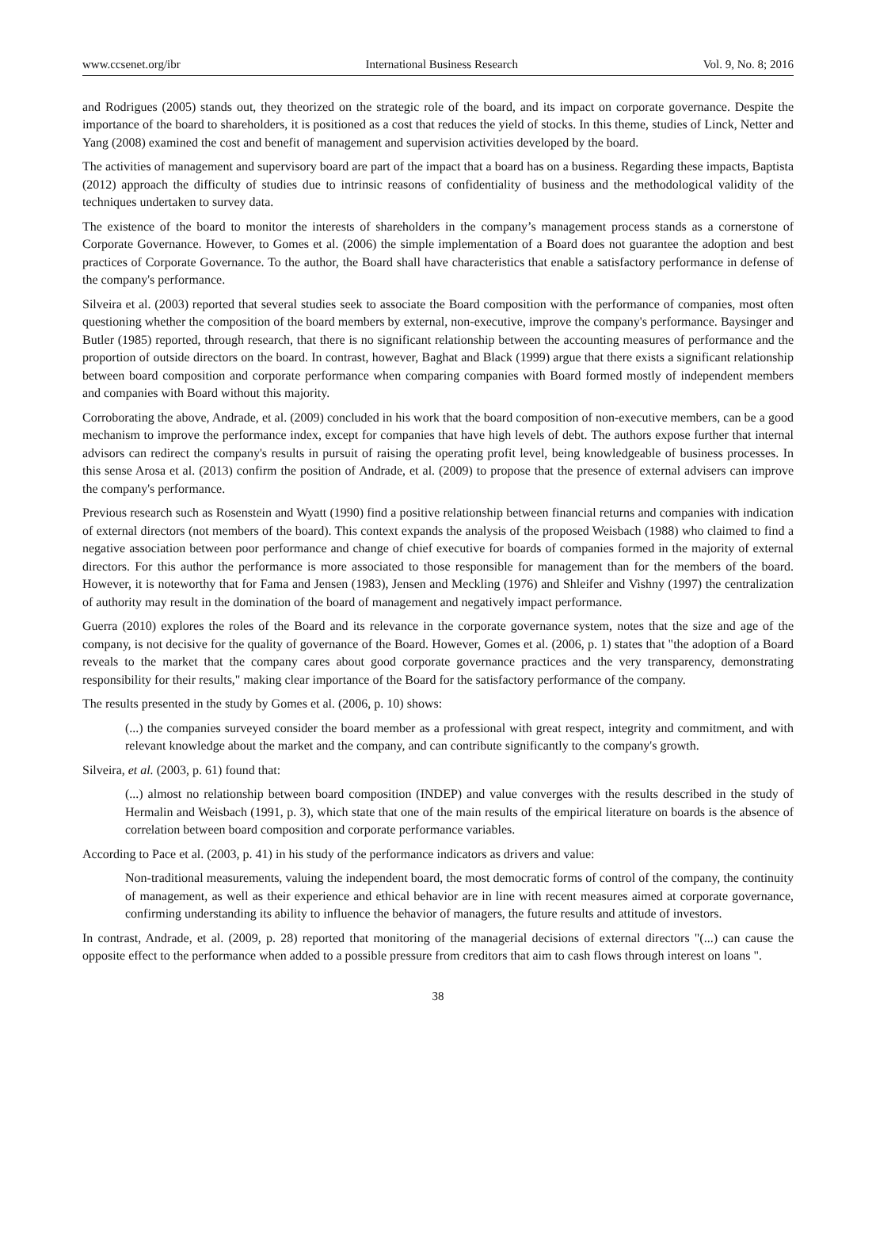www.ccsenet.org/ibr International Business Research Vol. 9, No. 8; 2016
and Rodrigues (2005) stands out, they theorized on the strategic role of the board, and its impact on corporate governance. Despite the importance of the board to shareholders, it is positioned as a cost that reduces the yield of stocks. In this theme, studies of Linck, Netter and Yang (2008) examined the cost and benefit of management and supervision activities developed by the board.
The activities of management and supervisory board are part of the impact that a board has on a business. Regarding these impacts, Baptista (2012) approach the difficulty of studies due to intrinsic reasons of confidentiality of business and the methodological validity of the techniques undertaken to survey data.
The existence of the board to monitor the interests of shareholders in the company’s management process stands as a cornerstone of Corporate Governance. However, to Gomes et al. (2006) the simple implementation of a Board does not guarantee the adoption and best practices of Corporate Governance. To the author, the Board shall have characteristics that enable a satisfactory performance in defense of the company's performance.
Silveira et al. (2003) reported that several studies seek to associate the Board composition with the performance of companies, most often questioning whether the composition of the board members by external, non-executive, improve the company's performance. Baysinger and Butler (1985) reported, through research, that there is no significant relationship between the accounting measures of performance and the proportion of outside directors on the board. In contrast, however, Baghat and Black (1999) argue that there exists a significant relationship between board composition and corporate performance when comparing companies with Board formed mostly of independent members and companies with Board without this majority.
Corroborating the above, Andrade, et al. (2009) concluded in his work that the board composition of non-executive members, can be a good mechanism to improve the performance index, except for companies that have high levels of debt. The authors expose further that internal advisors can redirect the company's results in pursuit of raising the operating profit level, being knowledgeable of business processes. In this sense Arosa et al. (2013) confirm the position of Andrade, et al. (2009) to propose that the presence of external advisers can improve the company's performance.
Previous research such as Rosenstein and Wyatt (1990) find a positive relationship between financial returns and companies with indication of external directors (not members of the board). This context expands the analysis of the proposed Weisbach (1988) who claimed to find a negative association between poor performance and change of chief executive for boards of companies formed in the majority of external directors. For this author the performance is more associated to those responsible for management than for the members of the board. However, it is noteworthy that for Fama and Jensen (1983), Jensen and Meckling (1976) and Shleifer and Vishny (1997) the centralization of authority may result in the domination of the board of management and negatively impact performance.
Guerra (2010) explores the roles of the Board and its relevance in the corporate governance system, notes that the size and age of the company, is not decisive for the quality of governance of the Board. However, Gomes et al. (2006, p. 1) states that "the adoption of a Board reveals to the market that the company cares about good corporate governance practices and the very transparency, demonstrating responsibility for their results," making clear importance of the Board for the satisfactory performance of the company.
The results presented in the study by Gomes et al. (2006, p. 10) shows:
(...) the companies surveyed consider the board member as a professional with great respect, integrity and commitment, and with relevant knowledge about the market and the company, and can contribute significantly to the company's growth.
Silveira, et al. (2003, p. 61) found that:
(...) almost no relationship between board composition (INDEP) and value converges with the results described in the study of Hermalin and Weisbach (1991, p. 3), which state that one of the main results of the empirical literature on boards is the absence of correlation between board composition and corporate performance variables.
According to Pace et al. (2003, p. 41) in his study of the performance indicators as drivers and value:
Non-traditional measurements, valuing the independent board, the most democratic forms of control of the company, the continuity of management, as well as their experience and ethical behavior are in line with recent measures aimed at corporate governance, confirming understanding its ability to influence the behavior of managers, the future results and attitude of investors.
In contrast, Andrade, et al. (2009, p. 28) reported that monitoring of the managerial decisions of external directors "(...) can cause the opposite effect to the performance when added to a possible pressure from creditors that aim to cash flows through interest on loans ".
38